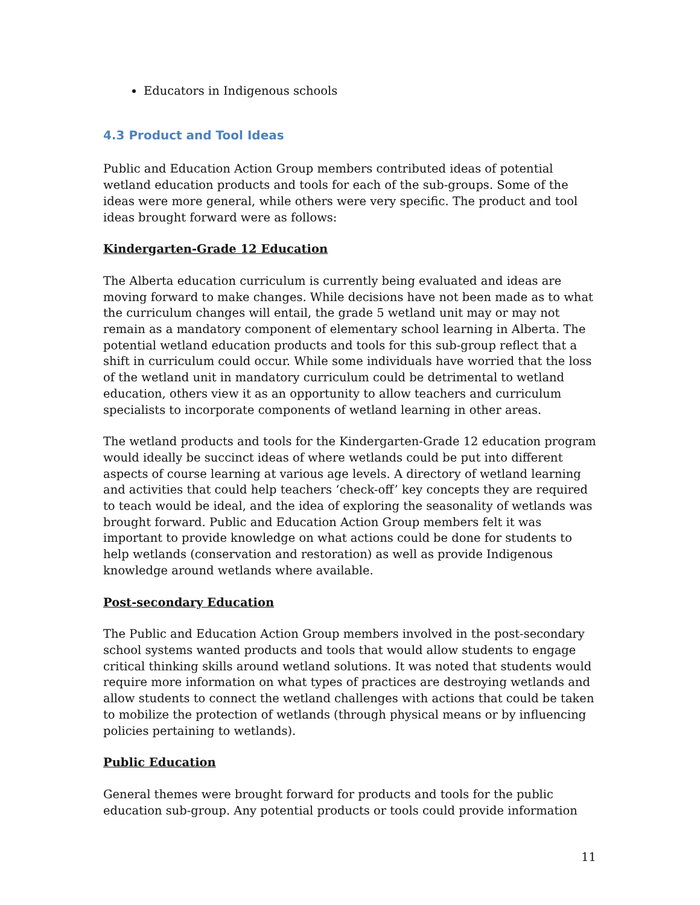Educators in Indigenous schools
4.3 Product and Tool Ideas
Public and Education Action Group members contributed ideas of potential wetland education products and tools for each of the sub-groups. Some of the ideas were more general, while others were very specific. The product and tool ideas brought forward were as follows:
Kindergarten-Grade 12 Education
The Alberta education curriculum is currently being evaluated and ideas are moving forward to make changes. While decisions have not been made as to what the curriculum changes will entail, the grade 5 wetland unit may or may not remain as a mandatory component of elementary school learning in Alberta. The potential wetland education products and tools for this sub-group reflect that a shift in curriculum could occur. While some individuals have worried that the loss of the wetland unit in mandatory curriculum could be detrimental to wetland education, others view it as an opportunity to allow teachers and curriculum specialists to incorporate components of wetland learning in other areas.
The wetland products and tools for the Kindergarten-Grade 12 education program would ideally be succinct ideas of where wetlands could be put into different aspects of course learning at various age levels. A directory of wetland learning and activities that could help teachers ‘check-off’ key concepts they are required to teach would be ideal, and the idea of exploring the seasonality of wetlands was brought forward. Public and Education Action Group members felt it was important to provide knowledge on what actions could be done for students to help wetlands (conservation and restoration) as well as provide Indigenous knowledge around wetlands where available.
Post-secondary Education
The Public and Education Action Group members involved in the post-secondary school systems wanted products and tools that would allow students to engage critical thinking skills around wetland solutions. It was noted that students would require more information on what types of practices are destroying wetlands and allow students to connect the wetland challenges with actions that could be taken to mobilize the protection of wetlands (through physical means or by influencing policies pertaining to wetlands).
Public Education
General themes were brought forward for products and tools for the public education sub-group. Any potential products or tools could provide information
11